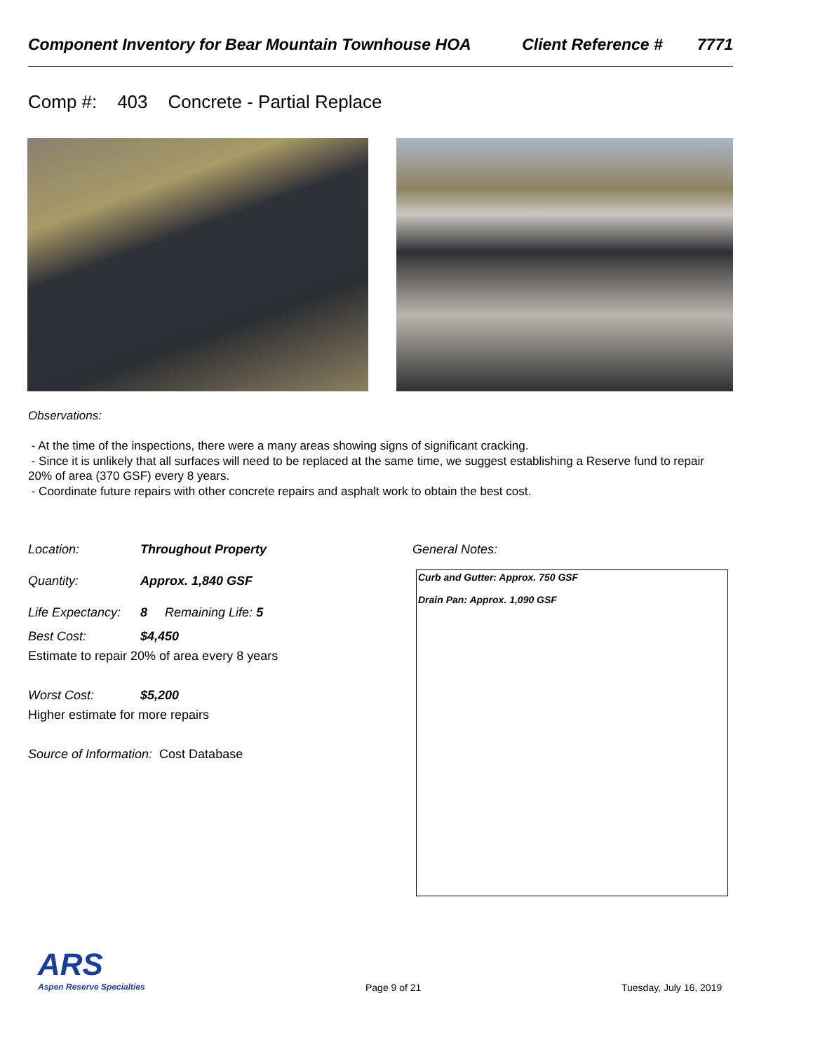Component Inventory for Bear Mountain Townhouse HOA Client Reference # 7771
Comp #: 403 Concrete - Partial Replace
Observations:
- At the time of the inspections, there were a many areas showing signs of significant cracking.
- Since it is unlikely that all surfaces will need to be replaced at the same time, we suggest establishing a Reserve fund to repair 20% of area (370 GSF) every 8 years.
- Coordinate future repairs with other concrete repairs and asphalt work to obtain the best cost.
Location: Throughout Property
Quantity: Approx. 1,840 GSF
Life Expectancy: 8 Remaining Life: 5
Best Cost: $4,450
Estimate to repair 20% of area every 8 years
Worst Cost: $5,200
Higher estimate for more repairs
Source of Information: Cost Database
General Notes:
Curb and Gutter: Approx. 750 GSF
Drain Pan: Approx. 1,090 GSF
ARS
Aspen Reserve Specialties
Page 9 of 21 Tuesday, July 16, 2019